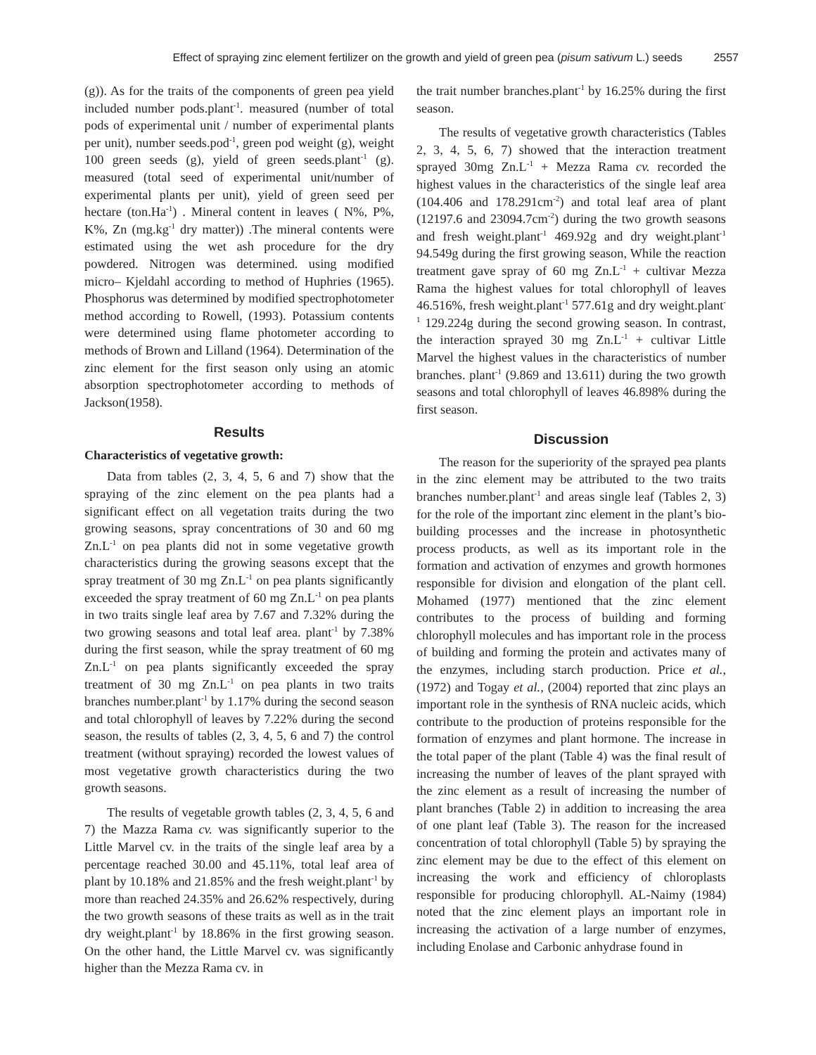Effect of spraying zinc element fertilizer on the growth and yield of green pea (pisum sativum L.) seeds 2557
(g)). As for the traits of the components of green pea yield included number pods.plant<sup>-1</sup>. measured (number of total pods of experimental unit / number of experimental plants per unit), number seeds.pod<sup>-1</sup>, green pod weight (g), weight 100 green seeds (g), yield of green seeds.plant<sup>-1</sup> (g). measured (total seed of experimental unit/number of experimental plants per unit), yield of green seed per hectare (ton.Ha<sup>-1</sup>) . Mineral content in leaves ( N%, P%, K%, Zn (mg.kg<sup>-1</sup> dry matter)) .The mineral contents were estimated using the wet ash procedure for the dry powdered. Nitrogen was determined. using modified micro– Kjeldahl according to method of Huphries (1965). Phosphorus was determined by modified spectrophotometer method according to Rowell, (1993). Potassium contents were determined using flame photometer according to methods of Brown and Lilland (1964). Determination of the zinc element for the first season only using an atomic absorption spectrophotometer according to methods of Jackson(1958).
Results
Characteristics of vegetative growth:
Data from tables (2, 3, 4, 5, 6 and 7) show that the spraying of the zinc element on the pea plants had a significant effect on all vegetation traits during the two growing seasons, spray concentrations of 30 and 60 mg Zn.L<sup>-1</sup> on pea plants did not in some vegetative growth characteristics during the growing seasons except that the spray treatment of 30 mg Zn.L<sup>-1</sup> on pea plants significantly exceeded the spray treatment of 60 mg Zn.L<sup>-1</sup> on pea plants in two traits single leaf area by 7.67 and 7.32% during the two growing seasons and total leaf area. plant<sup>-1</sup> by 7.38% during the first season, while the spray treatment of 60 mg Zn.L<sup>-1</sup> on pea plants significantly exceeded the spray treatment of 30 mg Zn.L<sup>-1</sup> on pea plants in two traits branches number.plant<sup>-1</sup> by 1.17% during the second season and total chlorophyll of leaves by 7.22% during the second season, the results of tables (2, 3, 4, 5, 6 and 7) the control treatment (without spraying) recorded the lowest values of most vegetative growth characteristics during the two growth seasons.
The results of vegetable growth tables (2, 3, 4, 5, 6 and 7) the Mazza Rama cv. was significantly superior to the Little Marvel cv. in the traits of the single leaf area by a percentage reached 30.00 and 45.11%, total leaf area of plant by 10.18% and 21.85% and the fresh weight.plant<sup>-1</sup> by more than reached 24.35% and 26.62% respectively, during the two growth seasons of these traits as well as in the trait dry weight.plant<sup>-1</sup> by 18.86% in the first growing season. On the other hand, the Little Marvel cv. was significantly higher than the Mezza Rama cv. in
the trait number branches.plant<sup>-1</sup> by 16.25% during the first season.
The results of vegetative growth characteristics (Tables 2, 3, 4, 5, 6, 7) showed that the interaction treatment sprayed 30mg Zn.L<sup>-1</sup> + Mezza Rama cv. recorded the highest values in the characteristics of the single leaf area (104.406 and 178.291cm<sup>-2</sup>) and total leaf area of plant (12197.6 and 23094.7cm<sup>-2</sup>) during the two growth seasons and fresh weight.plant<sup>-1</sup> 469.92g and dry weight.plant<sup>-1</sup> 94.549g during the first growing season, While the reaction treatment gave spray of 60 mg Zn.L<sup>-1</sup> + cultivar Mezza Rama the highest values for total chlorophyll of leaves 46.516%, fresh weight.plant<sup>-1</sup> 577.61g and dry weight.plant<sup>-1</sup> 129.224g during the second growing season. In contrast, the interaction sprayed 30 mg Zn.L<sup>-1</sup> + cultivar Little Marvel the highest values in the characteristics of number branches. plant<sup>-1</sup> (9.869 and 13.611) during the two growth seasons and total chlorophyll of leaves 46.898% during the first season.
Discussion
The reason for the superiority of the sprayed pea plants in the zinc element may be attributed to the two traits branches number.plant<sup>-1</sup> and areas single leaf (Tables 2, 3) for the role of the important zinc element in the plant’s bio-building processes and the increase in photosynthetic process products, as well as its important role in the formation and activation of enzymes and growth hormones responsible for division and elongation of the plant cell. Mohamed (1977) mentioned that the zinc element contributes to the process of building and forming chlorophyll molecules and has important role in the process of building and forming the protein and activates many of the enzymes, including starch production. Price et al., (1972) and Togay et al., (2004) reported that zinc plays an important role in the synthesis of RNA nucleic acids, which contribute to the production of proteins responsible for the formation of enzymes and plant hormone. The increase in the total paper of the plant (Table 4) was the final result of increasing the number of leaves of the plant sprayed with the zinc element as a result of increasing the number of plant branches (Table 2) in addition to increasing the area of one plant leaf (Table 3). The reason for the increased concentration of total chlorophyll (Table 5) by spraying the zinc element may be due to the effect of this element on increasing the work and efficiency of chloroplasts responsible for producing chlorophyll. AL-Naimy (1984) noted that the zinc element plays an important role in increasing the activation of a large number of enzymes, including Enolase and Carbonic anhydrase found in